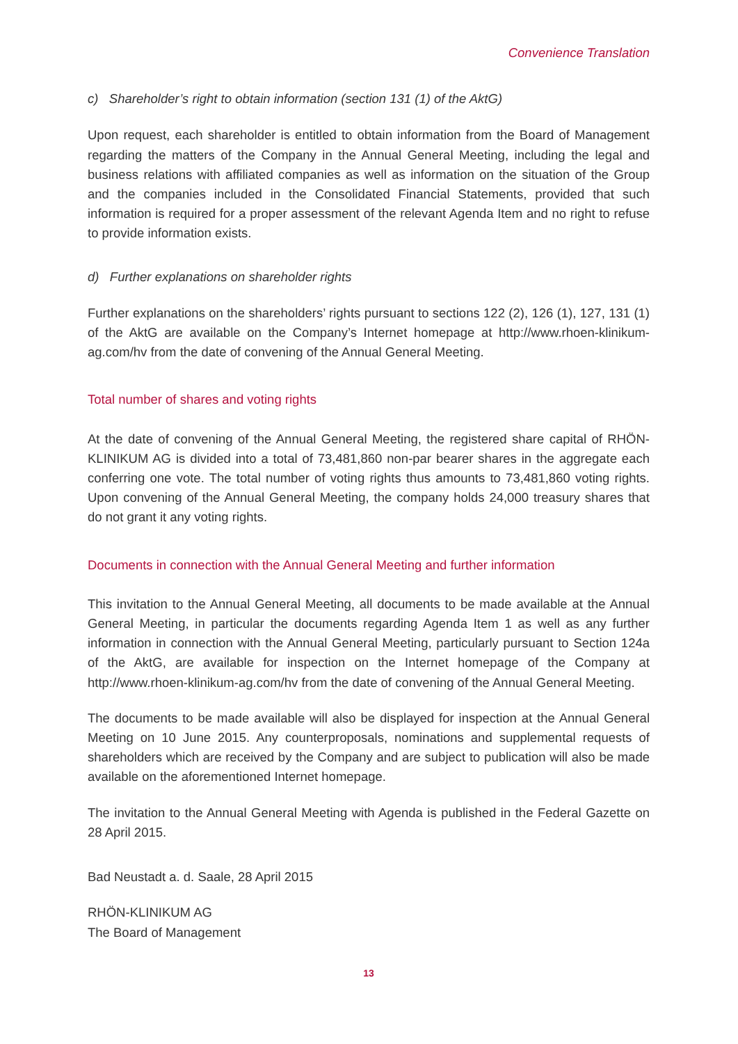Convenience Translation
c) Shareholder’s right to obtain information (section 131 (1) of the AktG)
Upon request, each shareholder is entitled to obtain information from the Board of Management regarding the matters of the Company in the Annual General Meeting, including the legal and business relations with affiliated companies as well as information on the situation of the Group and the companies included in the Consolidated Financial Statements, provided that such information is required for a proper assessment of the relevant Agenda Item and no right to refuse to provide information exists.
d) Further explanations on shareholder rights
Further explanations on the shareholders’ rights pursuant to sections 122 (2), 126 (1), 127, 131 (1) of the AktG are available on the Company’s Internet homepage at http://www.rhoen-klinikum-ag.com/hv from the date of convening of the Annual General Meeting.
Total number of shares and voting rights
At the date of convening of the Annual General Meeting, the registered share capital of RHÖN-KLINIKUM AG is divided into a total of 73,481,860 non-par bearer shares in the aggregate each conferring one vote. The total number of voting rights thus amounts to 73,481,860 voting rights. Upon convening of the Annual General Meeting, the company holds 24,000 treasury shares that do not grant it any voting rights.
Documents in connection with the Annual General Meeting and further information
This invitation to the Annual General Meeting, all documents to be made available at the Annual General Meeting, in particular the documents regarding Agenda Item 1 as well as any further information in connection with the Annual General Meeting, particularly pursuant to Section 124a of the AktG, are available for inspection on the Internet homepage of the Company at http://www.rhoen-klinikum-ag.com/hv from the date of convening of the Annual General Meeting.
The documents to be made available will also be displayed for inspection at the Annual General Meeting on 10 June 2015. Any counterproposals, nominations and supplemental requests of shareholders which are received by the Company and are subject to publication will also be made available on the aforementioned Internet homepage.
The invitation to the Annual General Meeting with Agenda is published in the Federal Gazette on 28 April 2015.
Bad Neustadt a. d. Saale, 28 April 2015
RHÖN-KLINIKUM AG
The Board of Management
13